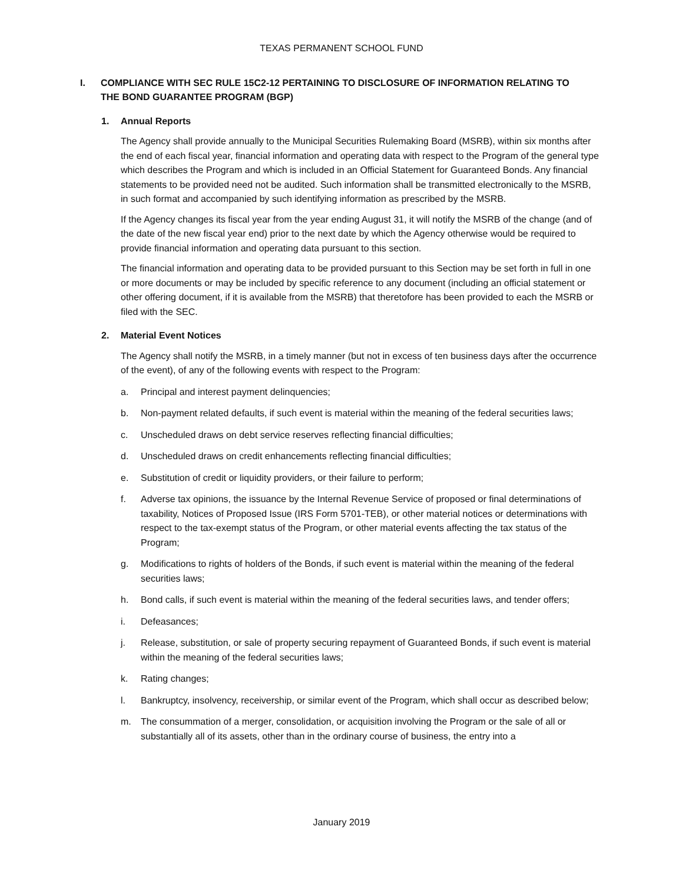TEXAS PERMANENT SCHOOL FUND
I. COMPLIANCE WITH SEC RULE 15C2-12 PERTAINING TO DISCLOSURE OF INFORMATION RELATING TO THE BOND GUARANTEE PROGRAM (BGP)
1. Annual Reports
The Agency shall provide annually to the Municipal Securities Rulemaking Board (MSRB), within six months after the end of each fiscal year, financial information and operating data with respect to the Program of the general type which describes the Program and which is included in an Official Statement for Guaranteed Bonds. Any financial statements to be provided need not be audited. Such information shall be transmitted electronically to the MSRB, in such format and accompanied by such identifying information as prescribed by the MSRB.
If the Agency changes its fiscal year from the year ending August 31, it will notify the MSRB of the change (and of the date of the new fiscal year end) prior to the next date by which the Agency otherwise would be required to provide financial information and operating data pursuant to this section.
The financial information and operating data to be provided pursuant to this Section may be set forth in full in one or more documents or may be included by specific reference to any document (including an official statement or other offering document, if it is available from the MSRB) that theretofore has been provided to each the MSRB or filed with the SEC.
2. Material Event Notices
The Agency shall notify the MSRB, in a timely manner (but not in excess of ten business days after the occurrence of the event), of any of the following events with respect to the Program:
a. Principal and interest payment delinquencies;
b. Non-payment related defaults, if such event is material within the meaning of the federal securities laws;
c. Unscheduled draws on debt service reserves reflecting financial difficulties;
d. Unscheduled draws on credit enhancements reflecting financial difficulties;
e. Substitution of credit or liquidity providers, or their failure to perform;
f. Adverse tax opinions, the issuance by the Internal Revenue Service of proposed or final determinations of taxability, Notices of Proposed Issue (IRS Form 5701-TEB), or other material notices or determinations with respect to the tax-exempt status of the Program, or other material events affecting the tax status of the Program;
g. Modifications to rights of holders of the Bonds, if such event is material within the meaning of the federal securities laws;
h. Bond calls, if such event is material within the meaning of the federal securities laws, and tender offers;
i. Defeasances;
j. Release, substitution, or sale of property securing repayment of Guaranteed Bonds, if such event is material within the meaning of the federal securities laws;
k. Rating changes;
l. Bankruptcy, insolvency, receivership, or similar event of the Program, which shall occur as described below;
m. The consummation of a merger, consolidation, or acquisition involving the Program or the sale of all or substantially all of its assets, other than in the ordinary course of business, the entry into a
January 2019